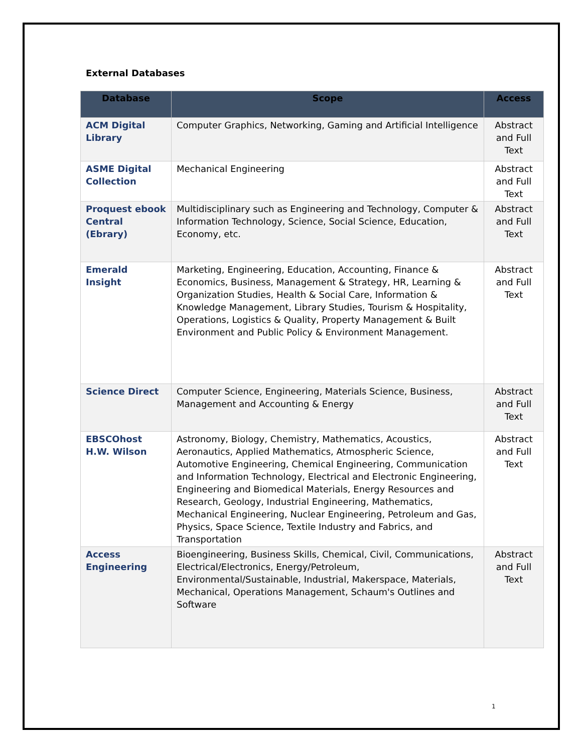External Databases
| Database | Scope | Access |
| --- | --- | --- |
| ACM Digital Library | Computer Graphics, Networking, Gaming and Artificial Intelligence | Abstract and Full Text |
| ASME Digital Collection | Mechanical Engineering | Abstract and Full Text |
| Proquest ebook Central (Ebrary) | Multidisciplinary such as Engineering and Technology, Computer & Information Technology, Science, Social Science, Education, Economy, etc. | Abstract and Full Text |
| Emerald Insight | Marketing, Engineering, Education, Accounting, Finance & Economics, Business, Management & Strategy, HR, Learning & Organization Studies, Health & Social Care, Information & Knowledge Management, Library Studies, Tourism & Hospitality, Operations, Logistics & Quality, Property Management & Built Environment and Public Policy & Environment Management. | Abstract and Full Text |
| Science Direct | Computer Science, Engineering, Materials Science, Business, Management and Accounting & Energy | Abstract and Full Text |
| EBSCOhost H.W. Wilson | Astronomy, Biology, Chemistry, Mathematics, Acoustics, Aeronautics, Applied Mathematics, Atmospheric Science, Automotive Engineering, Chemical Engineering, Communication and Information Technology, Electrical and Electronic Engineering, Engineering and Biomedical Materials, Energy Resources and Research, Geology, Industrial Engineering, Mathematics, Mechanical Engineering, Nuclear Engineering, Petroleum and Gas, Physics, Space Science, Textile Industry and Fabrics, and Transportation | Abstract and Full Text |
| Access Engineering | Bioengineering, Business Skills, Chemical, Civil, Communications, Electrical/Electronics, Energy/Petroleum, Environmental/Sustainable, Industrial, Makerspace, Materials, Mechanical, Operations Management, Schaum's Outlines and Software | Abstract and Full Text |
1